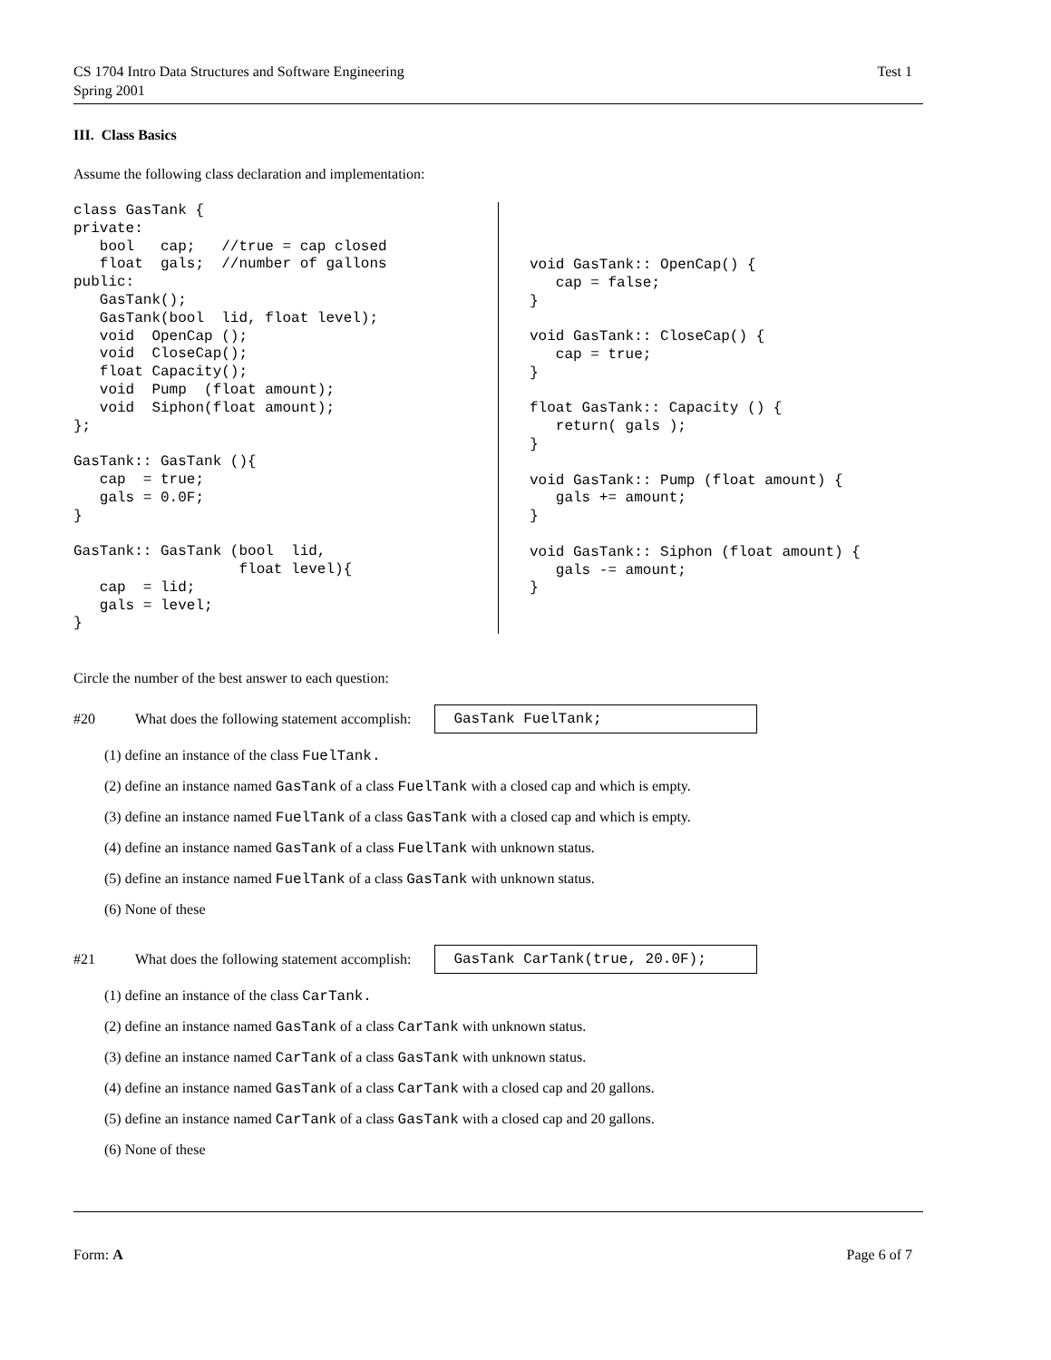CS 1704 Intro Data Structures and Software Engineering
Spring 2001
Test 1
III. Class Basics
Assume the following class declaration and implementation:
class GasTank {
private:
   bool   cap;   //true = cap closed
   float  gals;  //number of gallons
public:
   GasTank();
   GasTank(bool  lid, float level);
   void  OpenCap ();
   void  CloseCap();
   float Capacity();
   void  Pump  (float amount);
   void  Siphon(float amount);
};

GasTank:: GasTank (){
   cap  = true;
   gals = 0.0F;
}

GasTank:: GasTank (bool  lid,
                   float level){
   cap  = lid;
   gals = level;
}
void GasTank:: OpenCap() {
   cap = false;
}

void GasTank:: CloseCap() {
   cap = true;
}

float GasTank:: Capacity () {
   return( gals );
}

void GasTank:: Pump (float amount) {
   gals += amount;
}

void GasTank:: Siphon (float amount) {
   gals -= amount;
}
Circle the number of the best answer to each question:
#20 What does the following statement accomplish: GasTank FuelTank;
(1) define an instance of the class FuelTank.
(2) define an instance named GasTank of a class FuelTank with a closed cap and which is empty.
(3) define an instance named FuelTank of a class GasTank with a closed cap and which is empty.
(4) define an instance named GasTank of a class FuelTank with unknown status.
(5) define an instance named FuelTank of a class GasTank with unknown status.
(6) None of these
#21 What does the following statement accomplish: GasTank CarTank(true, 20.0F);
(1) define an instance of the class CarTank.
(2) define an instance named GasTank of a class CarTank with unknown status.
(3) define an instance named CarTank of a class GasTank with unknown status.
(4) define an instance named GasTank of a class CarTank with a closed cap and 20 gallons.
(5) define an instance named CarTank of a class GasTank with a closed cap and 20 gallons.
(6) None of these
Form: A Page 6 of 7